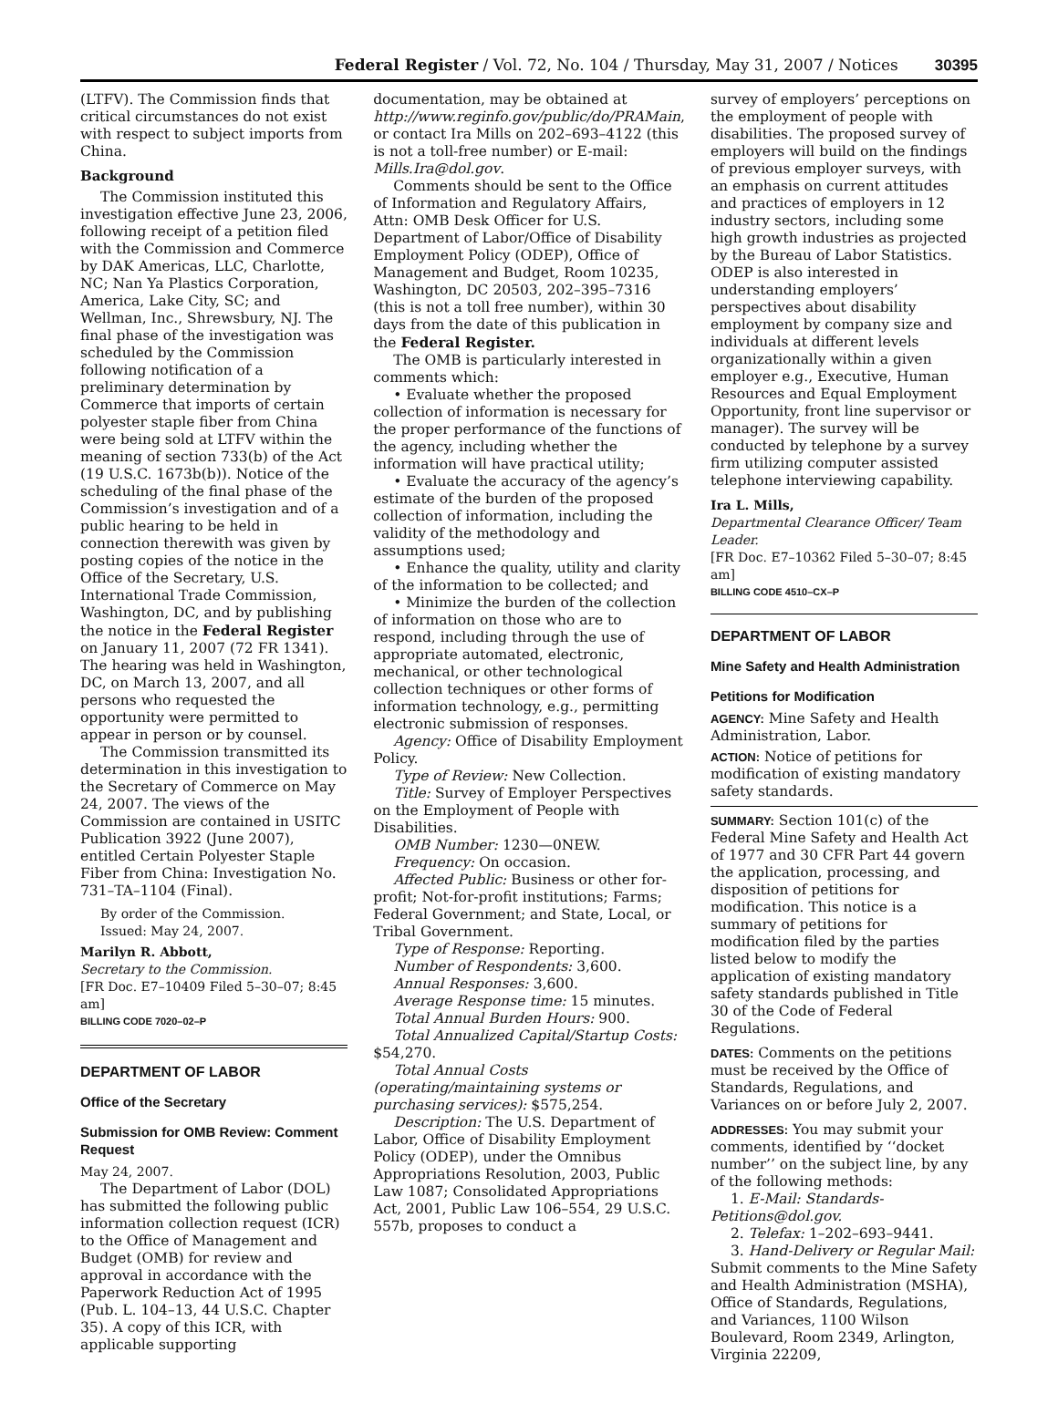Federal Register / Vol. 72, No. 104 / Thursday, May 31, 2007 / Notices 30395
(LTFV). The Commission finds that critical circumstances do not exist with respect to subject imports from China.
Background
The Commission instituted this investigation effective June 23, 2006, following receipt of a petition filed with the Commission and Commerce by DAK Americas, LLC, Charlotte, NC; Nan Ya Plastics Corporation, America, Lake City, SC; and Wellman, Inc., Shrewsbury, NJ. The final phase of the investigation was scheduled by the Commission following notification of a preliminary determination by Commerce that imports of certain polyester staple fiber from China were being sold at LTFV within the meaning of section 733(b) of the Act (19 U.S.C. 1673b(b)). Notice of the scheduling of the final phase of the Commission’s investigation and of a public hearing to be held in connection therewith was given by posting copies of the notice in the Office of the Secretary, U.S. International Trade Commission, Washington, DC, and by publishing the notice in the Federal Register on January 11, 2007 (72 FR 1341). The hearing was held in Washington, DC, on March 13, 2007, and all persons who requested the opportunity were permitted to appear in person or by counsel.
The Commission transmitted its determination in this investigation to the Secretary of Commerce on May 24, 2007. The views of the Commission are contained in USITC Publication 3922 (June 2007), entitled Certain Polyester Staple Fiber from China: Investigation No. 731–TA–1104 (Final).
By order of the Commission.
Issued: May 24, 2007.
Marilyn R. Abbott,
Secretary to the Commission.
[FR Doc. E7–10409 Filed 5–30–07; 8:45 am]
BILLING CODE 7020–02–P
DEPARTMENT OF LABOR
Office of the Secretary
Submission for OMB Review: Comment Request
May 24, 2007.
The Department of Labor (DOL) has submitted the following public information collection request (ICR) to the Office of Management and Budget (OMB) for review and approval in accordance with the Paperwork Reduction Act of 1995 (Pub. L. 104–13, 44 U.S.C. Chapter 35). A copy of this ICR, with applicable supporting
documentation, may be obtained at http://www.reginfo.gov/public/do/PRAMain, or contact Ira Mills on 202–693–4122 (this is not a toll-free number) or E-mail: Mills.Ira@dol.gov.
Comments should be sent to the Office of Information and Regulatory Affairs, Attn: OMB Desk Officer for U.S. Department of Labor/Office of Disability Employment Policy (ODEP), Office of Management and Budget, Room 10235, Washington, DC 20503, 202–395–7316 (this is not a toll free number), within 30 days from the date of this publication in the Federal Register.
The OMB is particularly interested in comments which:
• Evaluate whether the proposed collection of information is necessary for the proper performance of the functions of the agency, including whether the information will have practical utility;
• Evaluate the accuracy of the agency’s estimate of the burden of the proposed collection of information, including the validity of the methodology and assumptions used;
• Enhance the quality, utility and clarity of the information to be collected; and
• Minimize the burden of the collection of information on those who are to respond, including through the use of appropriate automated, electronic, mechanical, or other technological collection techniques or other forms of information technology, e.g., permitting electronic submission of responses.
Agency: Office of Disability Employment Policy.
Type of Review: New Collection.
Title: Survey of Employer Perspectives on the Employment of People with Disabilities.
OMB Number: 1230—0NEW.
Frequency: On occasion.
Affected Public: Business or other for-profit; Not-for-profit institutions; Farms; Federal Government; and State, Local, or Tribal Government.
Type of Response: Reporting.
Number of Respondents: 3,600.
Annual Responses: 3,600.
Average Response time: 15 minutes.
Total Annual Burden Hours: 900.
Total Annualized Capital/Startup Costs: $54,270.
Total Annual Costs (operating/maintaining systems or purchasing services): $575,254.
Description: The U.S. Department of Labor, Office of Disability Employment Policy (ODEP), under the Omnibus Appropriations Resolution, 2003, Public Law 1087; Consolidated Appropriations Act, 2001, Public Law 106–554, 29 U.S.C. 557b, proposes to conduct a
survey of employers’ perceptions on the employment of people with disabilities. The proposed survey of employers will build on the findings of previous employer surveys, with an emphasis on current attitudes and practices of employers in 12 industry sectors, including some high growth industries as projected by the Bureau of Labor Statistics. ODEP is also interested in understanding employers’ perspectives about disability employment by company size and individuals at different levels organizationally within a given employer e.g., Executive, Human Resources and Equal Employment Opportunity, front line supervisor or manager). The survey will be conducted by telephone by a survey firm utilizing computer assisted telephone interviewing capability.
Ira L. Mills,
Departmental Clearance Officer/ Team Leader.
[FR Doc. E7–10362 Filed 5–30–07; 8:45 am]
BILLING CODE 4510–CX–P
DEPARTMENT OF LABOR
Mine Safety and Health Administration
Petitions for Modification
AGENCY: Mine Safety and Health Administration, Labor.
ACTION: Notice of petitions for modification of existing mandatory safety standards.
SUMMARY: Section 101(c) of the Federal Mine Safety and Health Act of 1977 and 30 CFR Part 44 govern the application, processing, and disposition of petitions for modification. This notice is a summary of petitions for modification filed by the parties listed below to modify the application of existing mandatory safety standards published in Title 30 of the Code of Federal Regulations.
DATES: Comments on the petitions must be received by the Office of Standards, Regulations, and Variances on or before July 2, 2007.
ADDRESSES: You may submit your comments, identified by ‘‘docket number’’ on the subject line, by any of the following methods:
1. E-Mail: Standards-Petitions@dol.gov.
2. Telefax: 1–202–693–9441.
3. Hand-Delivery or Regular Mail: Submit comments to the Mine Safety and Health Administration (MSHA), Office of Standards, Regulations, and Variances, 1100 Wilson Boulevard, Room 2349, Arlington, Virginia 22209,